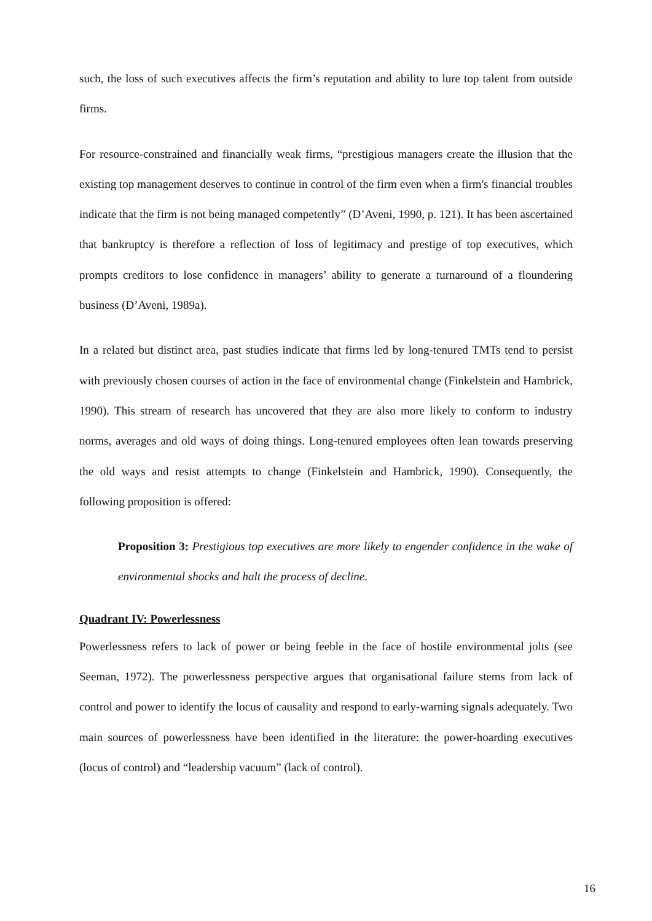such, the loss of such executives affects the firm’s reputation and ability to lure top talent from outside firms.
For resource-constrained and financially weak firms, “prestigious managers create the illusion that the existing top management deserves to continue in control of the firm even when a firm's financial troubles indicate that the firm is not being managed competently” (D’Aveni, 1990, p. 121). It has been ascertained that bankruptcy is therefore a reflection of loss of legitimacy and prestige of top executives, which prompts creditors to lose confidence in managers’ ability to generate a turnaround of a floundering business (D’Aveni, 1989a).
In a related but distinct area, past studies indicate that firms led by long-tenured TMTs tend to persist with previously chosen courses of action in the face of environmental change (Finkelstein and Hambrick, 1990). This stream of research has uncovered that they are also more likely to conform to industry norms, averages and old ways of doing things. Long-tenured employees often lean towards preserving the old ways and resist attempts to change (Finkelstein and Hambrick, 1990). Consequently, the following proposition is offered:
Proposition 3: Prestigious top executives are more likely to engender confidence in the wake of environmental shocks and halt the process of decline.
Quadrant IV: Powerlessness
Powerlessness refers to lack of power or being feeble in the face of hostile environmental jolts (see Seeman, 1972). The powerlessness perspective argues that organisational failure stems from lack of control and power to identify the locus of causality and respond to early-warning signals adequately. Two main sources of powerlessness have been identified in the literature: the power-hoarding executives (locus of control) and “leadership vacuum” (lack of control).
16